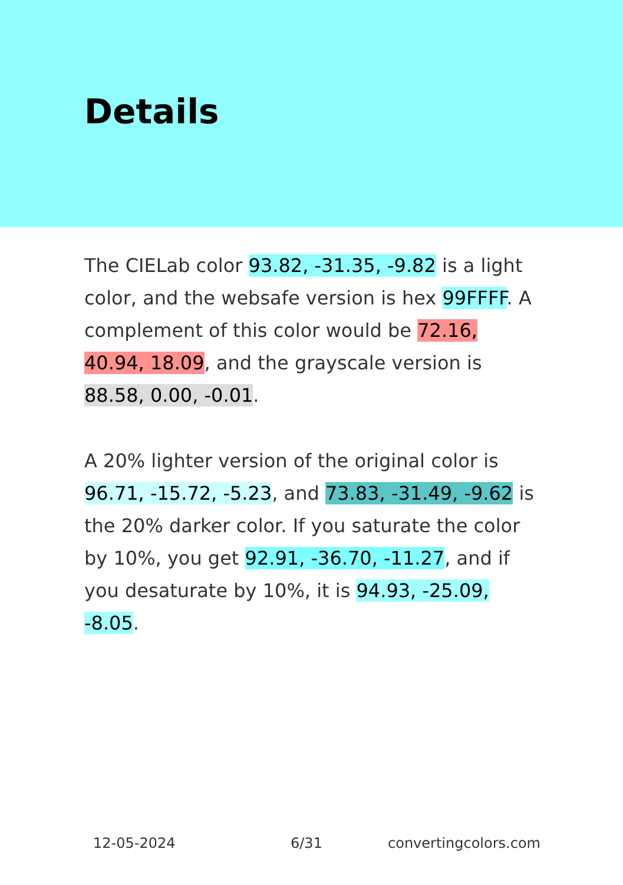Details
The CIELab color 93.82, -31.35, -9.82 is a light color, and the websafe version is hex 99FFFF. A complement of this color would be 72.16, 40.94, 18.09, and the grayscale version is 88.58, 0.00, -0.01.
A 20% lighter version of the original color is 96.71, -15.72, -5.23, and 73.83, -31.49, -9.62 is the 20% darker color. If you saturate the color by 10%, you get 92.91, -36.70, -11.27, and if you desaturate by 10%, it is 94.93, -25.09, -8.05.
12-05-2024 6/31 convertingcolors.com